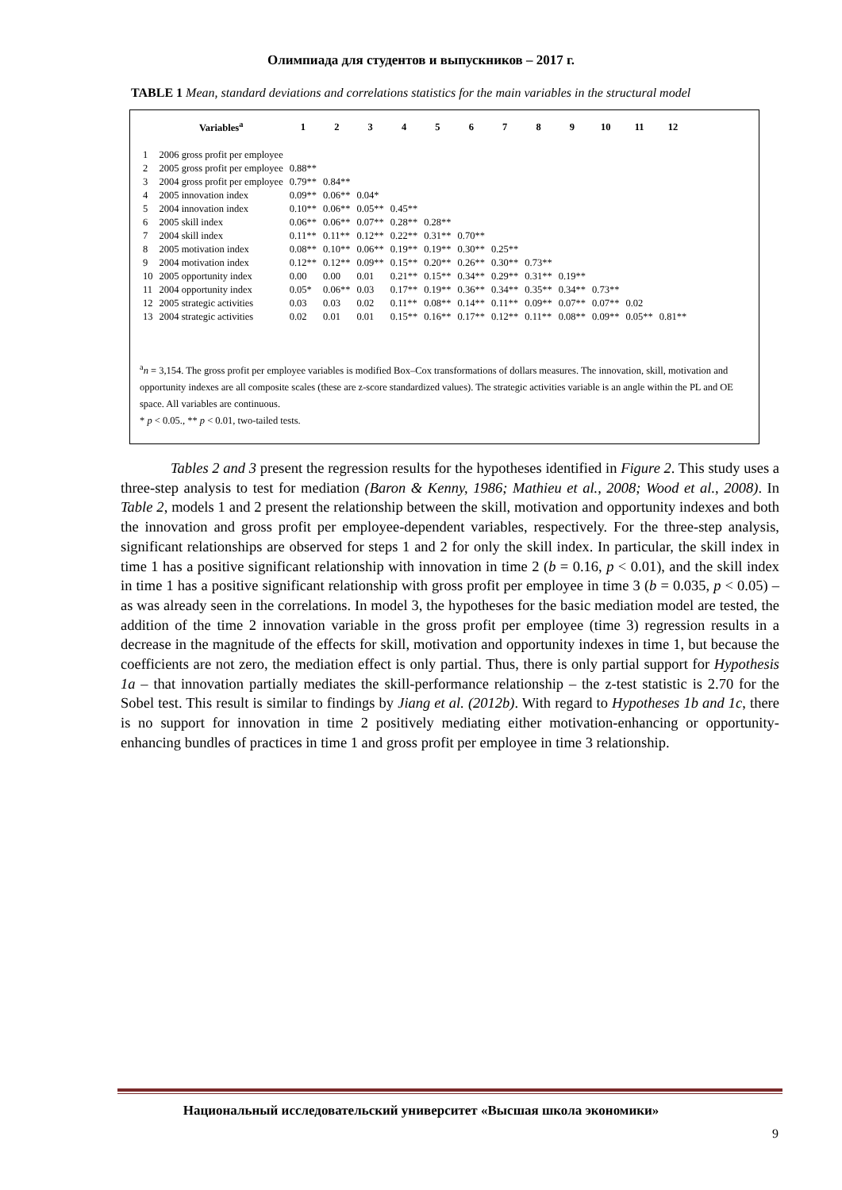Олимпиада для студентов и выпускников – 2017 г.
TABLE 1 Mean, standard deviations and correlations statistics for the main variables in the structural model
| | Variables<sup>a</sup> | 1 | 2 | 3 | 4 | 5 | 6 | 7 | 8 | 9 | 10 | 11 | 12 |
| --- | --- | --- | --- | --- | --- | --- | --- | --- | --- | --- | --- | --- | --- |
| 1 | 2006 gross profit per employee | | | | | | | | | | | | |
| 2 | 2005 gross profit per employee | 0.88** | | | | | | | | | | | |
| 3 | 2004 gross profit per employee | 0.79** | 0.84** | | | | | | | | | | |
| 4 | 2005 innovation index | 0.09** | 0.06** | 0.04* | | | | | | | | | |
| 5 | 2004 innovation index | 0.10** | 0.06** | 0.05** | 0.45** | | | | | | | | |
| 6 | 2005 skill index | 0.06** | 0.06** | 0.07** | 0.28** | 0.28** | | | | | | | |
| 7 | 2004 skill index | 0.11** | 0.11** | 0.12** | 0.22** | 0.31** | 0.70** | | | | | | |
| 8 | 2005 motivation index | 0.08** | 0.10** | 0.06** | 0.19** | 0.19** | 0.30** | 0.25** | | | | | |
| 9 | 2004 motivation index | 0.12** | 0.12** | 0.09** | 0.15** | 0.20** | 0.26** | 0.30** | 0.73** | | | | |
| 10 | 2005 opportunity index | 0.00 | 0.00 | 0.01 | 0.21** | 0.15** | 0.34** | 0.29** | 0.31** | 0.19** | | | |
| 11 | 2004 opportunity index | 0.05* | 0.06** | 0.03 | 0.17** | 0.19** | 0.36** | 0.34** | 0.35** | 0.34** | 0.73** | | |
| 12 | 2005 strategic activities | 0.03 | 0.03 | 0.02 | 0.11** | 0.08** | 0.14** | 0.11** | 0.09** | 0.07** | 0.07** | 0.02 | |
| 13 | 2004 strategic activities | 0.02 | 0.01 | 0.01 | 0.15** | 0.16** | 0.17** | 0.12** | 0.11** | 0.08** | 0.09** | 0.05** | 0.81** |
<sup>a</sup> n = 3,154. The gross profit per employee variables is modified Box–Cox transformations of dollars measures. The innovation, skill, motivation and opportunity indexes are all composite scales (these are z-score standardized values). The strategic activities variable is an angle within the PL and OE space. All variables are continuous.
* p < 0.05., ** p < 0.01, two-tailed tests.
Tables 2 and 3 present the regression results for the hypotheses identified in Figure 2. This study uses a three-step analysis to test for mediation (Baron & Kenny, 1986; Mathieu et al., 2008; Wood et al., 2008). In Table 2, models 1 and 2 present the relationship between the skill, motivation and opportunity indexes and both the innovation and gross profit per employee-dependent variables, respectively. For the three-step analysis, significant relationships are observed for steps 1 and 2 for only the skill index. In particular, the skill index in time 1 has a positive significant relationship with innovation in time 2 (b = 0.16, p < 0.01), and the skill index in time 1 has a positive significant relationship with gross profit per employee in time 3 (b = 0.035, p < 0.05) – as was already seen in the correlations. In model 3, the hypotheses for the basic mediation model are tested, the addition of the time 2 innovation variable in the gross profit per employee (time 3) regression results in a decrease in the magnitude of the effects for skill, motivation and opportunity indexes in time 1, but because the coefficients are not zero, the mediation effect is only partial. Thus, there is only partial support for Hypothesis 1a – that innovation partially mediates the skill-performance relationship – the z-test statistic is 2.70 for the Sobel test. This result is similar to findings by Jiang et al. (2012b). With regard to Hypotheses 1b and 1c, there is no support for innovation in time 2 positively mediating either motivation-enhancing or opportunity-enhancing bundles of practices in time 1 and gross profit per employee in time 3 relationship.
Национальный исследовательский университет «Высшая школа экономики»
9